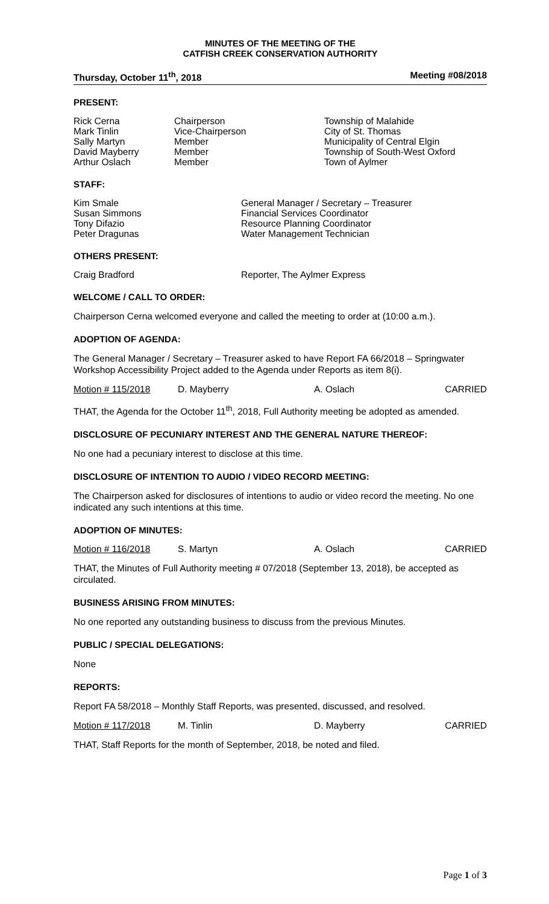MINUTES OF THE MEETING OF THE
CATFISH CREEK CONSERVATION AUTHORITY
Thursday, October 11<sup>th</sup>, 2018 Meeting #08/2018
PRESENT:
| Rick Cerna | Chairperson | Township of Malahide |
| Mark Tinlin | Vice-Chairperson | City of St. Thomas |
| Sally Martyn | Member | Municipality of Central Elgin |
| David Mayberry | Member | Township of South-West Oxford |
| Arthur Oslach | Member | Town of Aylmer |
STAFF:
| Kim Smale | General Manager / Secretary – Treasurer |
| Susan Simmons | Financial Services Coordinator |
| Tony Difazio | Resource Planning Coordinator |
| Peter Dragunas | Water Management Technician |
OTHERS PRESENT:
| Craig Bradford | Reporter, The Aylmer Express |
WELCOME / CALL TO ORDER:
Chairperson Cerna welcomed everyone and called the meeting to order at (10:00 a.m.).
ADOPTION OF AGENDA:
The General Manager / Secretary – Treasurer asked to have Report FA 66/2018 – Springwater Workshop Accessibility Project added to the Agenda under Reports as item 8(i).
| Motion # 115/2018 | D. Mayberry | A. Oslach | CARRIED |
THAT, the Agenda for the October 11<sup>th</sup>, 2018, Full Authority meeting be adopted as amended.
DISCLOSURE OF PECUNIARY INTEREST AND THE GENERAL NATURE THEREOF:
No one had a pecuniary interest to disclose at this time.
DISCLOSURE OF INTENTION TO AUDIO / VIDEO RECORD MEETING:
The Chairperson asked for disclosures of intentions to audio or video record the meeting. No one indicated any such intentions at this time.
ADOPTION OF MINUTES:
| Motion # 116/2018 | S. Martyn | A. Oslach | CARRIED |
THAT, the Minutes of Full Authority meeting # 07/2018 (September 13, 2018), be accepted as circulated.
BUSINESS ARISING FROM MINUTES:
No one reported any outstanding business to discuss from the previous Minutes.
PUBLIC / SPECIAL DELEGATIONS:
None
REPORTS:
Report FA 58/2018 – Monthly Staff Reports, was presented, discussed, and resolved.
| Motion # 117/2018 | M. Tinlin | D. Mayberry | CARRIED |
THAT, Staff Reports for the month of September, 2018, be noted and filed.
Page 1 of 3